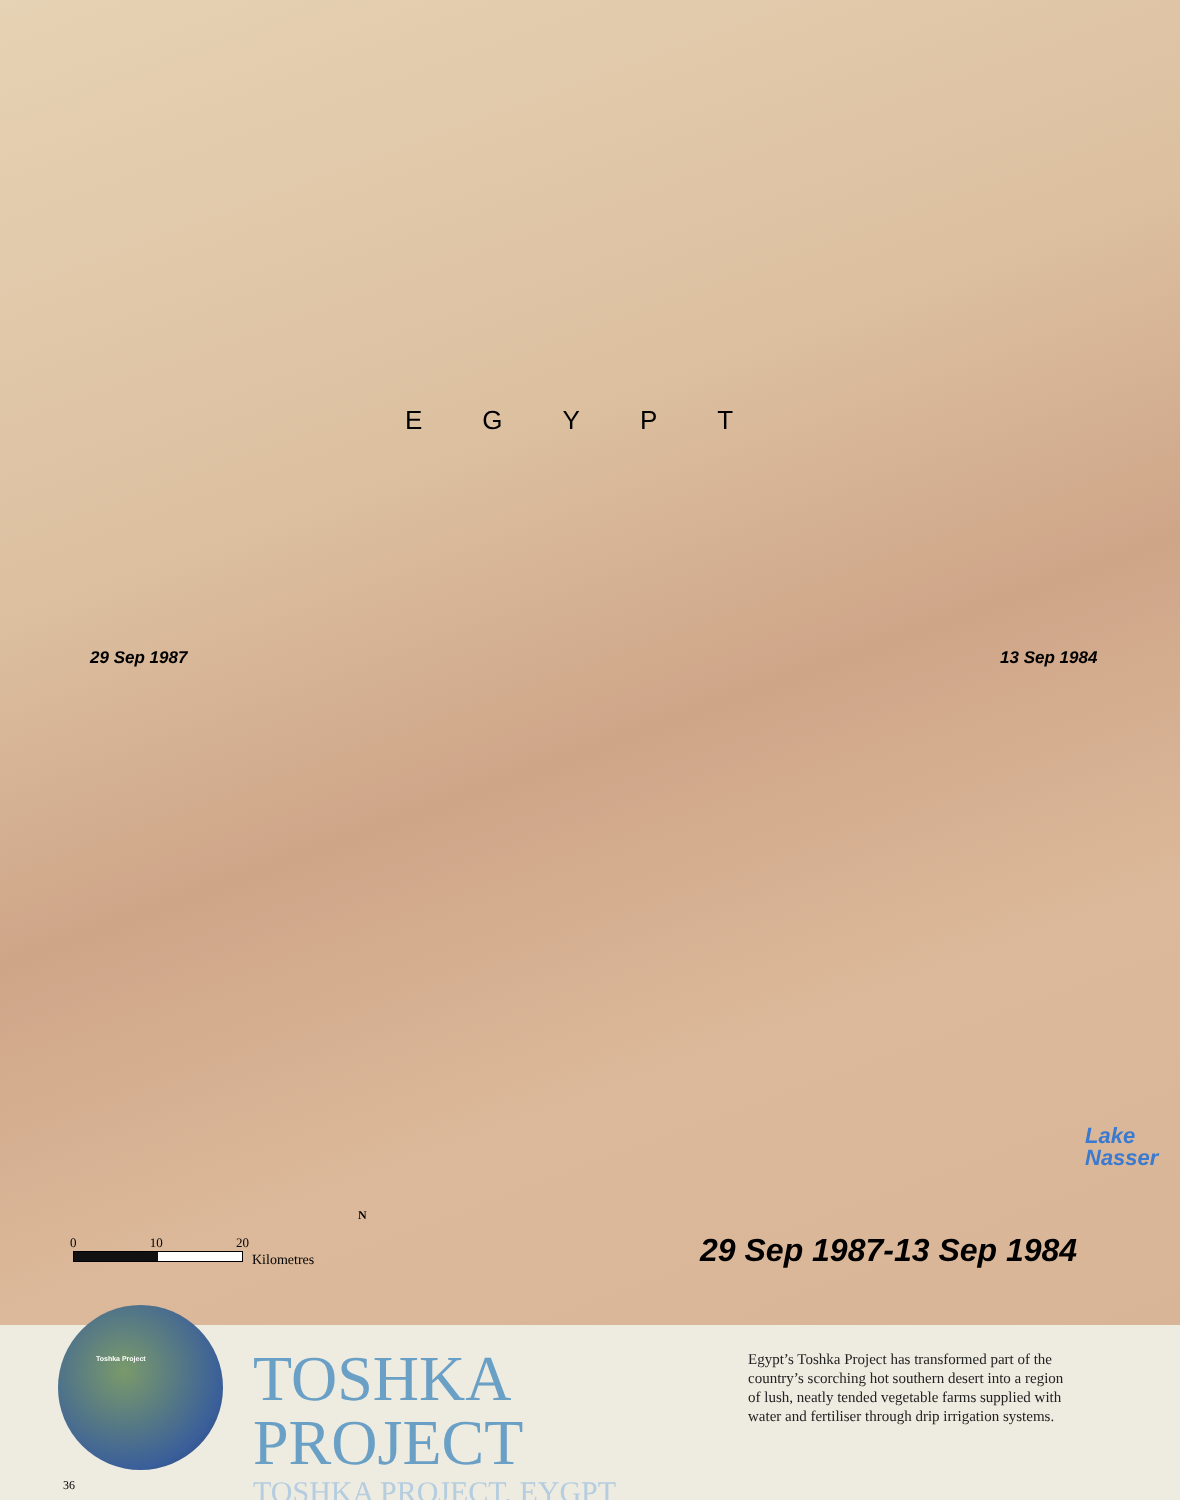EGYPT
29 Sep 1987 13 Sep 1984
Lake
Nasser
0 10 20
Kilometres
N
29 Sep 1987-13 Sep 1984
Toshka Project
36
TOSHKA PROJECT
TOSHKA PROJECT, EYGPT
Egypt’s Toshka Project has transformed part of the country’s scorching hot southern desert into a region of lush, neatly tended vegetable farms supplied with water and fertiliser through drip irrigation systems.